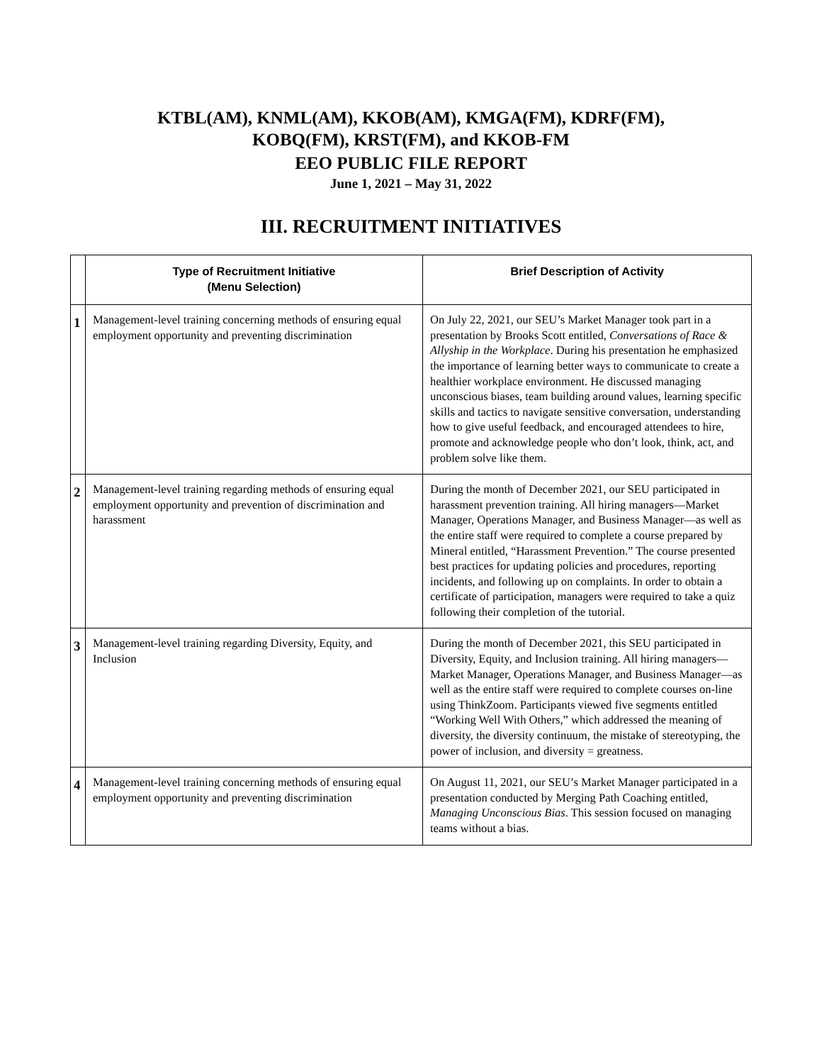KTBL(AM), KNML(AM), KKOB(AM), KMGA(FM), KDRF(FM),
KOBQ(FM), KRST(FM), and KKOB-FM
EEO PUBLIC FILE REPORT
June 1, 2021 – May 31, 2022
III. RECRUITMENT INITIATIVES
| | Type of Recruitment Initiative (Menu Selection) | Brief Description of Activity |
| --- | --- | --- |
| 1 | Management-level training concerning methods of ensuring equal employment opportunity and preventing discrimination | On July 22, 2021, our SEU’s Market Manager took part in a presentation by Brooks Scott entitled, Conversations of Race & Allyship in the Workplace . During his presentation he emphasized the importance of learning better ways to communicate to create a healthier workplace environment. He discussed managing unconscious biases, team building around values, learning specific skills and tactics to navigate sensitive conversation, understanding how to give useful feedback, and encouraged attendees to hire, promote and acknowledge people who don’t look, think, act, and problem solve like them. |
| 2 | Management-level training regarding methods of ensuring equal employment opportunity and prevention of discrimination and harassment | During the month of December 2021, our SEU participated in harassment prevention training. All hiring managers—Market Manager, Operations Manager, and Business Manager—as well as the entire staff were required to complete a course prepared by Mineral entitled, “Harassment Prevention.” The course presented best practices for updating policies and procedures, reporting incidents, and following up on complaints. In order to obtain a certificate of participation, managers were required to take a quiz following their completion of the tutorial. |
| 3 | Management-level training regarding Diversity, Equity, and Inclusion | During the month of December 2021, this SEU participated in Diversity, Equity, and Inclusion training. All hiring managers—Market Manager, Operations Manager, and Business Manager—as well as the entire staff were required to complete courses on-line using ThinkZoom. Participants viewed five segments entitled “Working Well With Others,” which addressed the meaning of diversity, the diversity continuum, the mistake of stereotyping, the power of inclusion, and diversity = greatness. |
| 4 | Management-level training concerning methods of ensuring equal employment opportunity and preventing discrimination | On August 11, 2021, our SEU’s Market Manager participated in a presentation conducted by Merging Path Coaching entitled, Managing Unconscious Bias . This session focused on managing teams without a bias. |